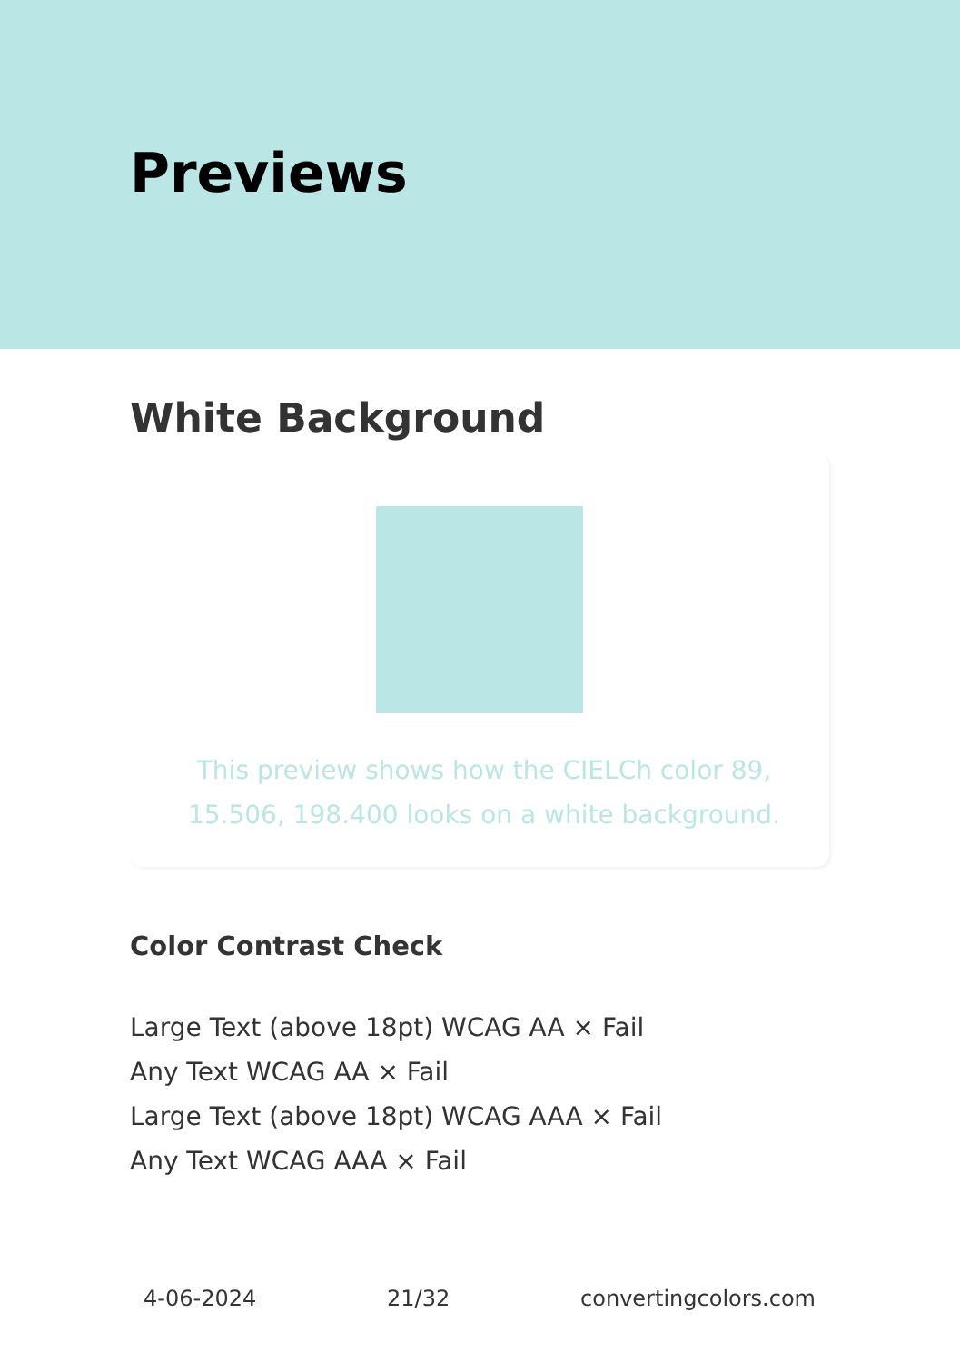Previews
White Background
This preview shows how the CIELCh color 89, 15.506, 198.400 looks on a white background.
Color Contrast Check
Large Text (above 18pt) WCAG AA × Fail
Any Text WCAG AA × Fail
Large Text (above 18pt) WCAG AAA × Fail
Any Text WCAG AAA × Fail
4-06-2024 21/32 convertingcolors.com